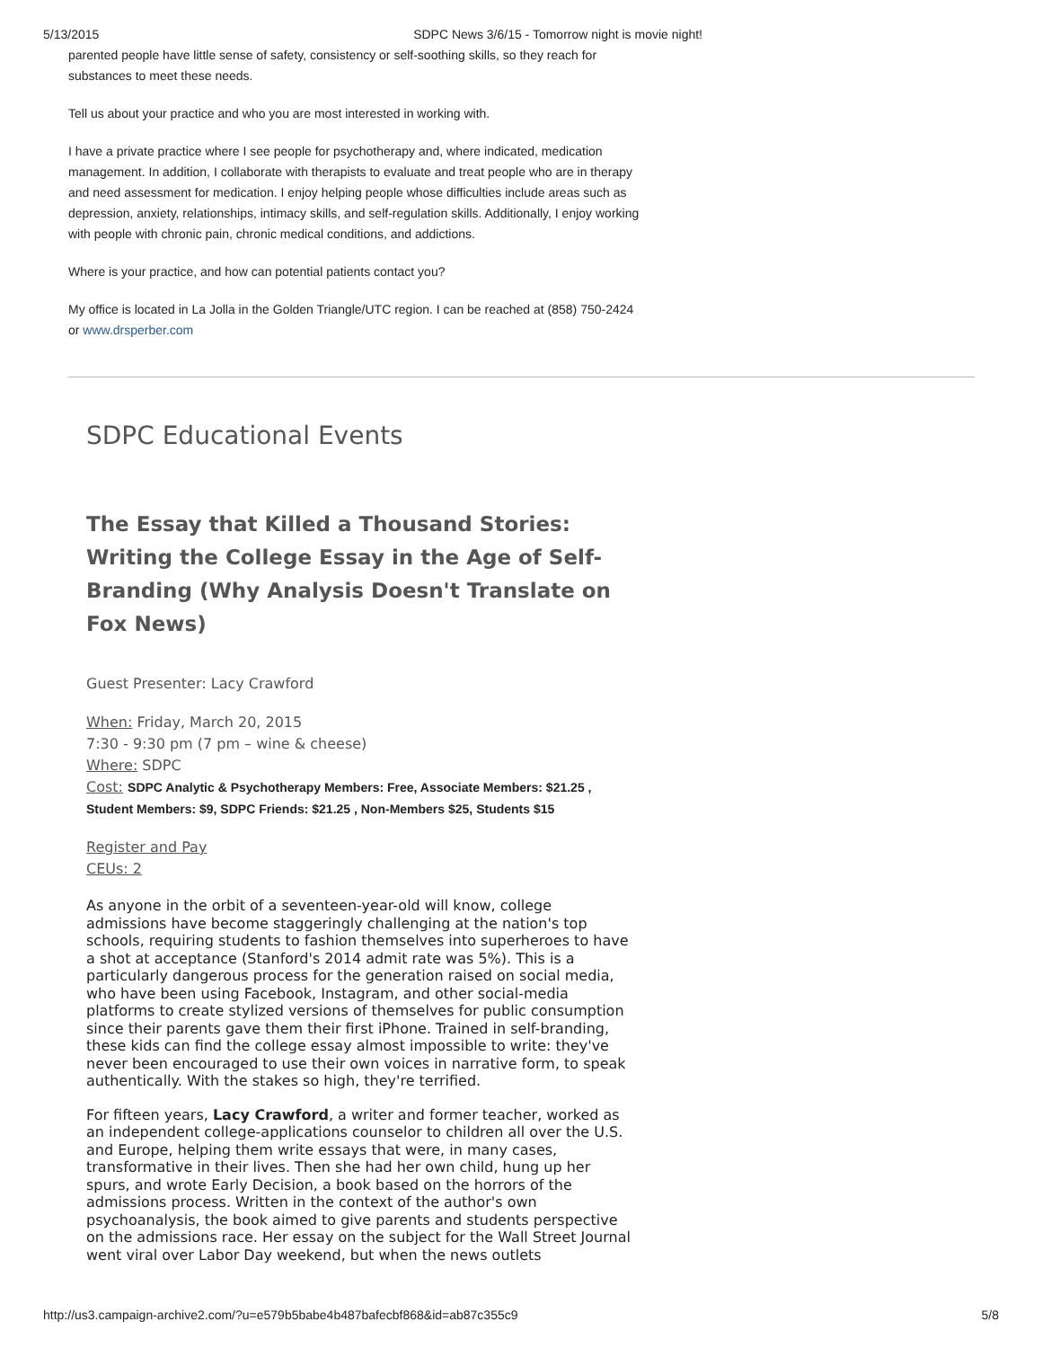5/13/2015 SDPC News 3/6/15 - Tomorrow night is movie night!
parented people have little sense of safety, consistency or self-soothing skills, so they reach for substances to meet these needs.
Tell us about your practice and who you are most interested in working with.
I have a private practice where I see people for psychotherapy and, where indicated, medication management. In addition, I collaborate with therapists to evaluate and treat people who are in therapy and need assessment for medication. I enjoy helping people whose difficulties include areas such as depression, anxiety, relationships, intimacy skills, and self-regulation skills. Additionally, I enjoy working with people with chronic pain, chronic medical conditions, and addictions.
Where is your practice, and how can potential patients contact you?
My office is located in La Jolla in the Golden Triangle/UTC region. I can be reached at (858) 750-2424 or www.drsperber.com
SDPC Educational Events
The Essay that Killed a Thousand Stories: Writing the College Essay in the Age of Self-Branding (Why Analysis Doesn't Translate on Fox News)
Guest Presenter: Lacy Crawford
When: Friday, March 20, 2015
7:30 - 9:30 pm (7 pm – wine & cheese)
Where: SDPC
Cost: SDPC Analytic & Psychotherapy Members: Free, Associate Members: $21.25 , Student Members: $9, SDPC Friends: $21.25 , Non-Members $25, Students $15
Register and Pay
CEUs: 2
As anyone in the orbit of a seventeen-year-old will know, college admissions have become staggeringly challenging at the nation's top schools, requiring students to fashion themselves into superheroes to have a shot at acceptance (Stanford's 2014 admit rate was 5%). This is a particularly dangerous process for the generation raised on social media, who have been using Facebook, Instagram, and other social-media platforms to create stylized versions of themselves for public consumption since their parents gave them their first iPhone. Trained in self-branding, these kids can find the college essay almost impossible to write: they've never been encouraged to use their own voices in narrative form, to speak authentically. With the stakes so high, they're terrified.
For fifteen years, Lacy Crawford, a writer and former teacher, worked as an independent college-applications counselor to children all over the U.S. and Europe, helping them write essays that were, in many cases, transformative in their lives. Then she had her own child, hung up her spurs, and wrote Early Decision, a book based on the horrors of the admissions process. Written in the context of the author's own psychoanalysis, the book aimed to give parents and students perspective on the admissions race. Her essay on the subject for the Wall Street Journal went viral over Labor Day weekend, but when the news outlets
http://us3.campaign-archive2.com/?u=e579b5babe4b487bafecbf868&id=ab87c355c9 5/8